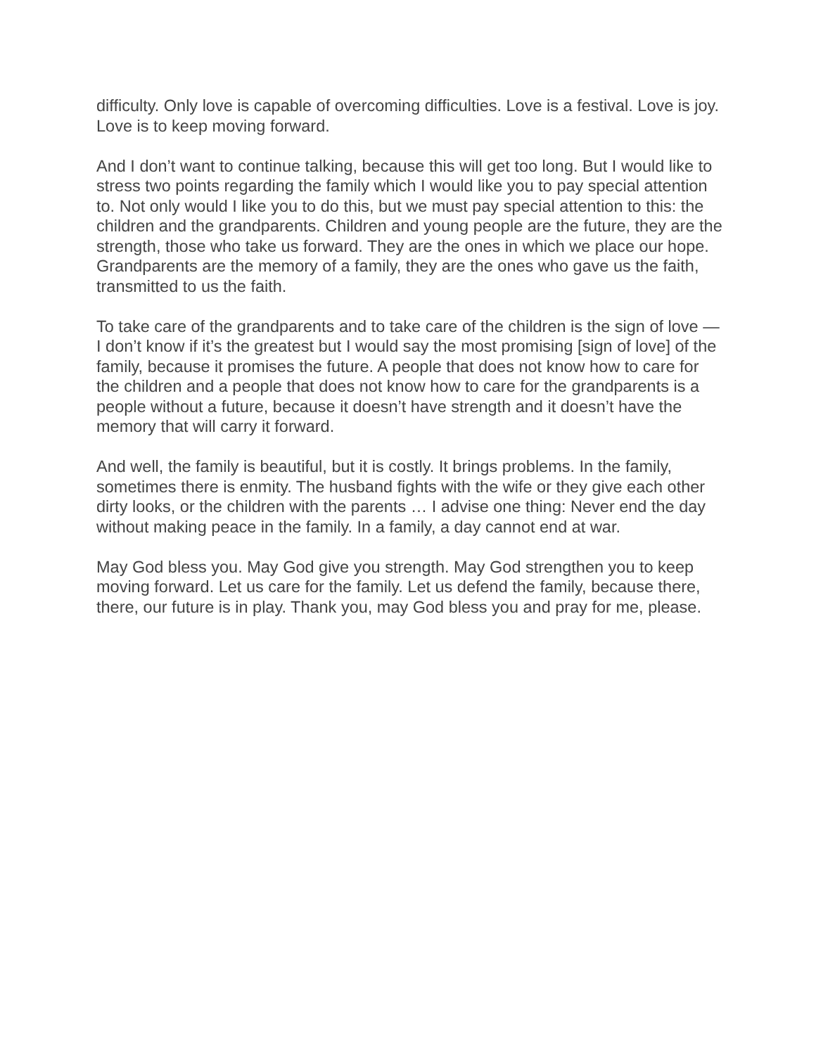difficulty. Only love is capable of overcoming difficulties. Love is a festival. Love is joy. Love is to keep moving forward.
And I don’t want to continue talking, because this will get too long. But I would like to stress two points regarding the family which I would like you to pay special attention to. Not only would I like you to do this, but we must pay special attention to this: the children and the grandparents. Children and young people are the future, they are the strength, those who take us forward. They are the ones in which we place our hope. Grandparents are the memory of a family, they are the ones who gave us the faith, transmitted to us the faith.
To take care of the grandparents and to take care of the children is the sign of love — I don’t know if it’s the greatest but I would say the most promising [sign of love] of the family, because it promises the future. A people that does not know how to care for the children and a people that does not know how to care for the grandparents is a people without a future, because it doesn’t have strength and it doesn’t have the memory that will carry it forward.
And well, the family is beautiful, but it is costly. It brings problems. In the family, sometimes there is enmity. The husband fights with the wife or they give each other dirty looks, or the children with the parents … I advise one thing: Never end the day without making peace in the family. In a family, a day cannot end at war.
May God bless you. May God give you strength. May God strengthen you to keep moving forward. Let us care for the family. Let us defend the family, because there, there, our future is in play. Thank you, may God bless you and pray for me, please.